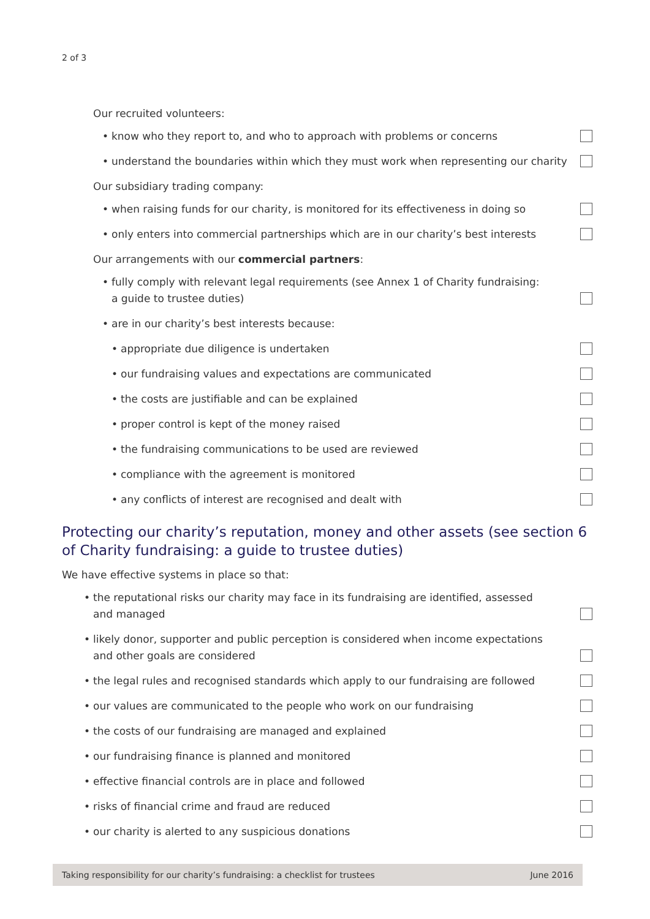2 of 3
Our recruited volunteers:
• know who they report to, and who to approach with problems or concerns
• understand the boundaries within which they must work when representing our charity
Our subsidiary trading company:
• when raising funds for our charity, is monitored for its effectiveness in doing so
• only enters into commercial partnerships which are in our charity’s best interests
Our arrangements with our commercial partners:
• fully comply with relevant legal requirements (see Annex 1 of Charity fundraising:
a guide to trustee duties)
• are in our charity’s best interests because:
• appropriate due diligence is undertaken
• our fundraising values and expectations are communicated
• the costs are justifiable and can be explained
• proper control is kept of the money raised
• the fundraising communications to be used are reviewed
• compliance with the agreement is monitored
• any conflicts of interest are recognised and dealt with
Protecting our charity’s reputation, money and other assets (see section 6
of Charity fundraising: a guide to trustee duties)
We have effective systems in place so that:
• the reputational risks our charity may face in its fundraising are identified, assessed
and managed
• likely donor, supporter and public perception is considered when income expectations
and other goals are considered
• the legal rules and recognised standards which apply to our fundraising are followed
• our values are communicated to the people who work on our fundraising
• the costs of our fundraising are managed and explained
• our fundraising finance is planned and monitored
• effective financial controls are in place and followed
• risks of financial crime and fraud are reduced
• our charity is alerted to any suspicious donations
Taking responsibility for our charity’s fundraising: a checklist for trustees June 2016